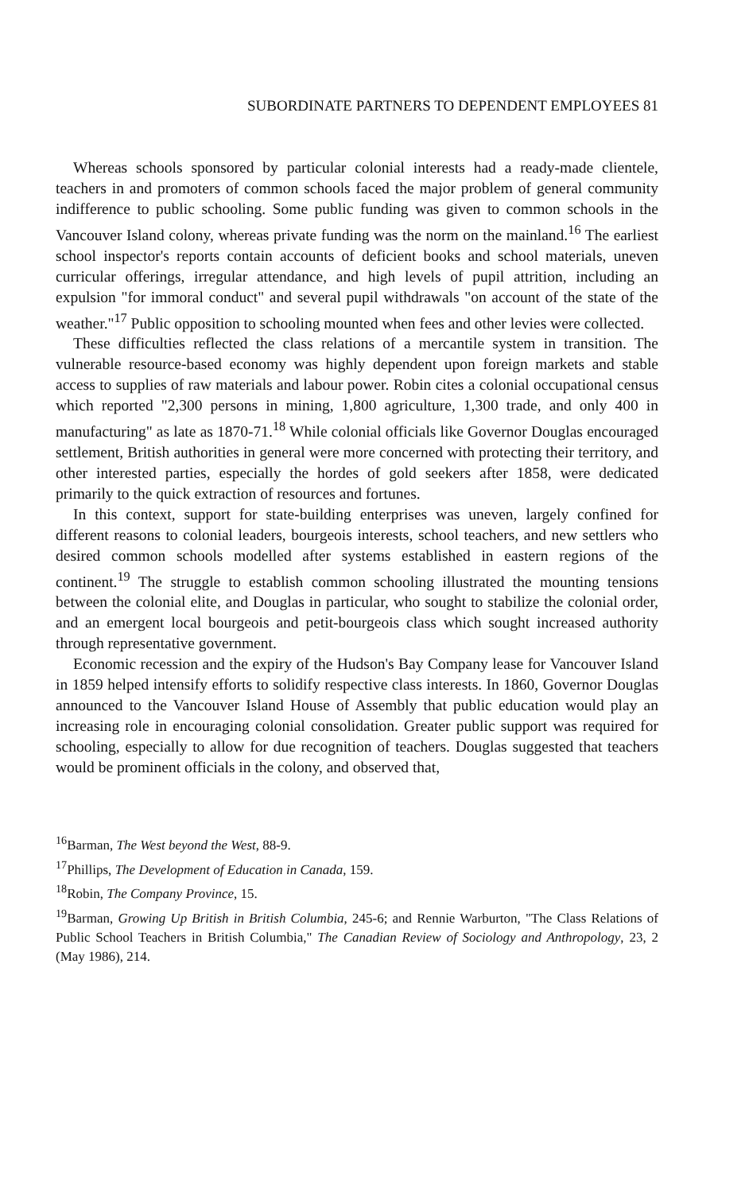SUBORDINATE PARTNERS TO DEPENDENT EMPLOYEES 81
Whereas schools sponsored by particular colonial interests had a ready-made clientele, teachers in and promoters of common schools faced the major problem of general community indifference to public schooling. Some public funding was given to common schools in the Vancouver Island colony, whereas private funding was the norm on the mainland.<sup>16</sup> The earliest school inspector's reports contain accounts of deficient books and school materials, uneven curricular offerings, irregular attendance, and high levels of pupil attrition, including an expulsion "for immoral conduct" and several pupil withdrawals "on account of the state of the weather."<sup>17</sup> Public opposition to schooling mounted when fees and other levies were collected.
These difficulties reflected the class relations of a mercantile system in transition. The vulnerable resource-based economy was highly dependent upon foreign markets and stable access to supplies of raw materials and labour power. Robin cites a colonial occupational census which reported "2,300 persons in mining, 1,800 agriculture, 1,300 trade, and only 400 in manufacturing" as late as 1870-71.<sup>18</sup> While colonial officials like Governor Douglas encouraged settlement, British authorities in general were more concerned with protecting their territory, and other interested parties, especially the hordes of gold seekers after 1858, were dedicated primarily to the quick extraction of resources and fortunes.
In this context, support for state-building enterprises was uneven, largely confined for different reasons to colonial leaders, bourgeois interests, school teachers, and new settlers who desired common schools modelled after systems established in eastern regions of the continent.<sup>19</sup> The struggle to establish common schooling illustrated the mounting tensions between the colonial elite, and Douglas in particular, who sought to stabilize the colonial order, and an emergent local bourgeois and petit-bourgeois class which sought increased authority through representative government.
Economic recession and the expiry of the Hudson's Bay Company lease for Vancouver Island in 1859 helped intensify efforts to solidify respective class interests. In 1860, Governor Douglas announced to the Vancouver Island House of Assembly that public education would play an increasing role in encouraging colonial consolidation. Greater public support was required for schooling, especially to allow for due recognition of teachers. Douglas suggested that teachers would be prominent officials in the colony, and observed that,
<sup>16</sup> Barman, The West beyond the West, 88-9.
<sup>17</sup> Phillips, The Development of Education in Canada, 159.
<sup>18</sup> Robin, The Company Province, 15.
<sup>19</sup> Barman, Growing Up British in British Columbia, 245-6; and Rennie Warburton, "The Class Relations of Public School Teachers in British Columbia," The Canadian Review of Sociology and Anthropology, 23, 2 (May 1986), 214.